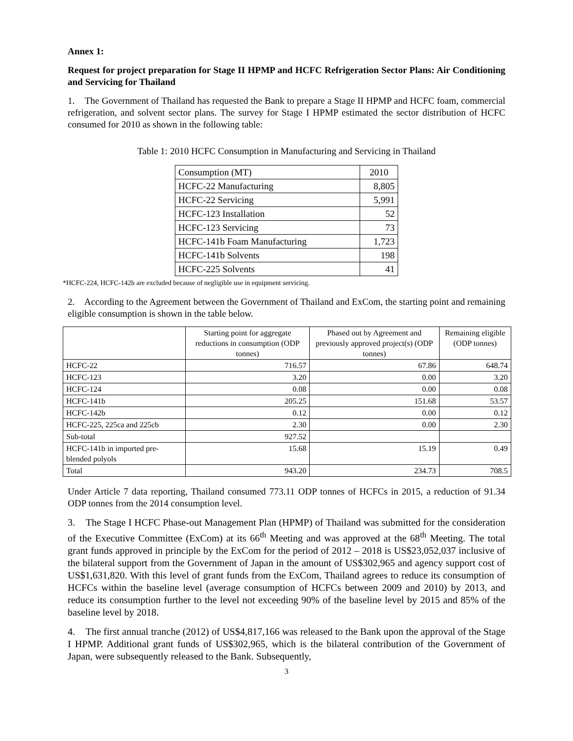Annex 1:
Request for project preparation for Stage II HPMP and HCFC Refrigeration Sector Plans: Air Conditioning and Servicing for Thailand
1. The Government of Thailand has requested the Bank to prepare a Stage II HPMP and HCFC foam, commercial refrigeration, and solvent sector plans. The survey for Stage I HPMP estimated the sector distribution of HCFC consumed for 2010 as shown in the following table:
Table 1: 2010 HCFC Consumption in Manufacturing and Servicing in Thailand
| Consumption (MT) | 2010 |
| HCFC-22 Manufacturing | 8,805 |
| HCFC-22 Servicing | 5,991 |
| HCFC-123 Installation | 52 |
| HCFC-123 Servicing | 73 |
| HCFC-141b Foam Manufacturing | 1,723 |
| HCFC-141b Solvents | 198 |
| HCFC-225 Solvents | 41 |
*HCFC-224, HCFC-142b are excluded because of negligible use in equipment servicing.
2. According to the Agreement between the Government of Thailand and ExCom, the starting point and remaining eligible consumption is shown in the table below.
| | Starting point for aggregate reductions in consumption (ODP tonnes) | Phased out by Agreement and previously approved project(s) (ODP tonnes) | Remaining eligible (ODP tonnes) |
| --- | --- | --- | --- |
| HCFC-22 | 716.57 | 67.86 | 648.74 |
| HCFC-123 | 3.20 | 0.00 | 3.20 |
| HCFC-124 | 0.08 | 0.00 | 0.08 |
| HCFC-141b | 205.25 | 151.68 | 53.57 |
| HCFC-142b | 0.12 | 0.00 | 0.12 |
| HCFC-225, 225ca and 225cb | 2.30 | 0.00 | 2.30 |
| Sub-total | 927.52 | | |
| HCFC-141b in imported pre-blended polyols | 15.68 | 15.19 | 0.49 |
| Total | 943.20 | 234.73 | 708.5 |
Under Article 7 data reporting, Thailand consumed 773.11 ODP tonnes of HCFCs in 2015, a reduction of 91.34 ODP tonnes from the 2014 consumption level.
3. The Stage I HCFC Phase-out Management Plan (HPMP) of Thailand was submitted for the consideration of the Executive Committee (ExCom) at its 66<sup>th</sup> Meeting and was approved at the 68<sup>th</sup> Meeting. The total grant funds approved in principle by the ExCom for the period of 2012 – 2018 is US$23,052,037 inclusive of the bilateral support from the Government of Japan in the amount of US$302,965 and agency support cost of US$1,631,820. With this level of grant funds from the ExCom, Thailand agrees to reduce its consumption of HCFCs within the baseline level (average consumption of HCFCs between 2009 and 2010) by 2013, and reduce its consumption further to the level not exceeding 90% of the baseline level by 2015 and 85% of the baseline level by 2018.
4. The first annual tranche (2012) of US$4,817,166 was released to the Bank upon the approval of the Stage I HPMP. Additional grant funds of US$302,965, which is the bilateral contribution of the Government of Japan, were subsequently released to the Bank. Subsequently,
3